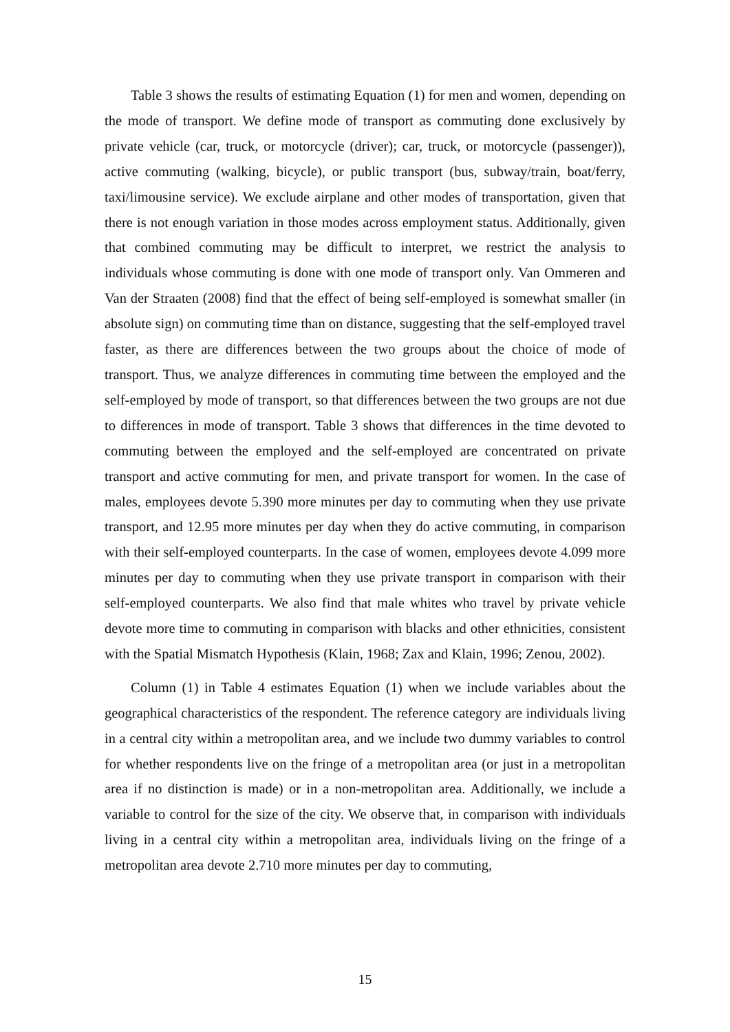Table 3 shows the results of estimating Equation (1) for men and women, depending on the mode of transport. We define mode of transport as commuting done exclusively by private vehicle (car, truck, or motorcycle (driver); car, truck, or motorcycle (passenger)), active commuting (walking, bicycle), or public transport (bus, subway/train, boat/ferry, taxi/limousine service). We exclude airplane and other modes of transportation, given that there is not enough variation in those modes across employment status. Additionally, given that combined commuting may be difficult to interpret, we restrict the analysis to individuals whose commuting is done with one mode of transport only. Van Ommeren and Van der Straaten (2008) find that the effect of being self-employed is somewhat smaller (in absolute sign) on commuting time than on distance, suggesting that the self-employed travel faster, as there are differences between the two groups about the choice of mode of transport. Thus, we analyze differences in commuting time between the employed and the self-employed by mode of transport, so that differences between the two groups are not due to differences in mode of transport. Table 3 shows that differences in the time devoted to commuting between the employed and the self-employed are concentrated on private transport and active commuting for men, and private transport for women. In the case of males, employees devote 5.390 more minutes per day to commuting when they use private transport, and 12.95 more minutes per day when they do active commuting, in comparison with their self-employed counterparts. In the case of women, employees devote 4.099 more minutes per day to commuting when they use private transport in comparison with their self-employed counterparts. We also find that male whites who travel by private vehicle devote more time to commuting in comparison with blacks and other ethnicities, consistent with the Spatial Mismatch Hypothesis (Klain, 1968; Zax and Klain, 1996; Zenou, 2002).
Column (1) in Table 4 estimates Equation (1) when we include variables about the geographical characteristics of the respondent. The reference category are individuals living in a central city within a metropolitan area, and we include two dummy variables to control for whether respondents live on the fringe of a metropolitan area (or just in a metropolitan area if no distinction is made) or in a non-metropolitan area. Additionally, we include a variable to control for the size of the city. We observe that, in comparison with individuals living in a central city within a metropolitan area, individuals living on the fringe of a metropolitan area devote 2.710 more minutes per day to commuting,
15